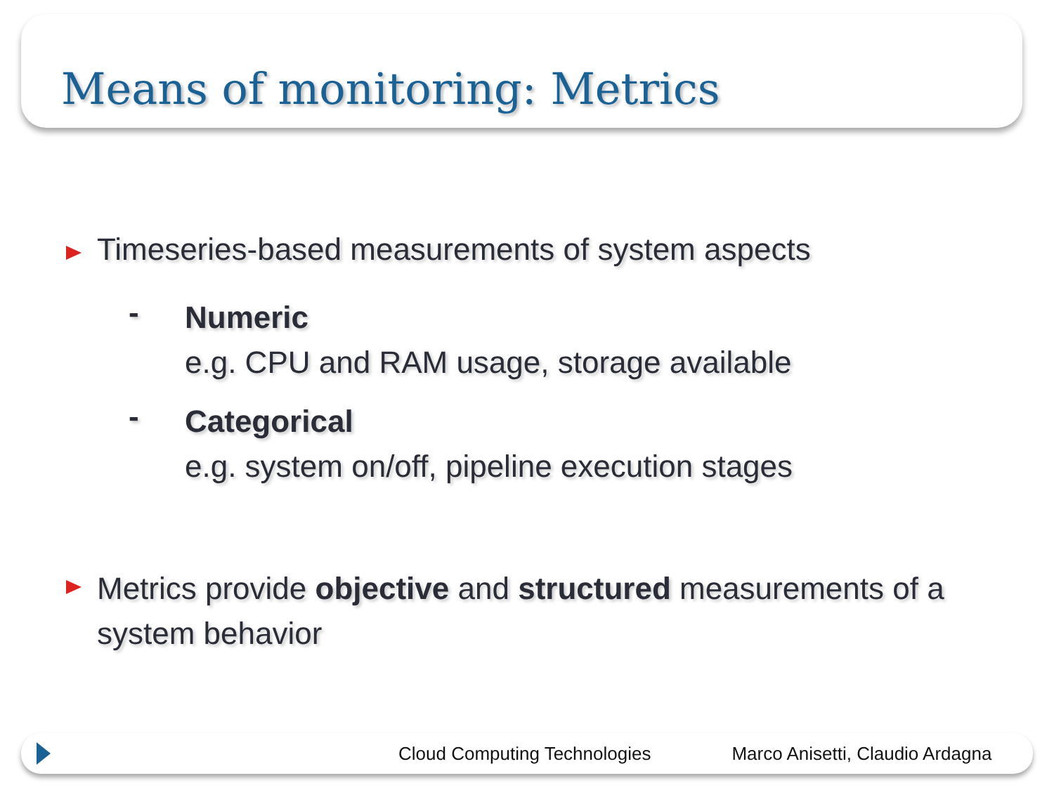Means of monitoring: Metrics
Timeseries-based measurements of system aspects
-
Numeric
e.g. CPU and RAM usage, storage available
-
Categorical
e.g. system on/off, pipeline execution stages
Metrics provide objective and structured measurements of a system behavior
Cloud Computing Technologies Marco Anisetti, Claudio Ardagna